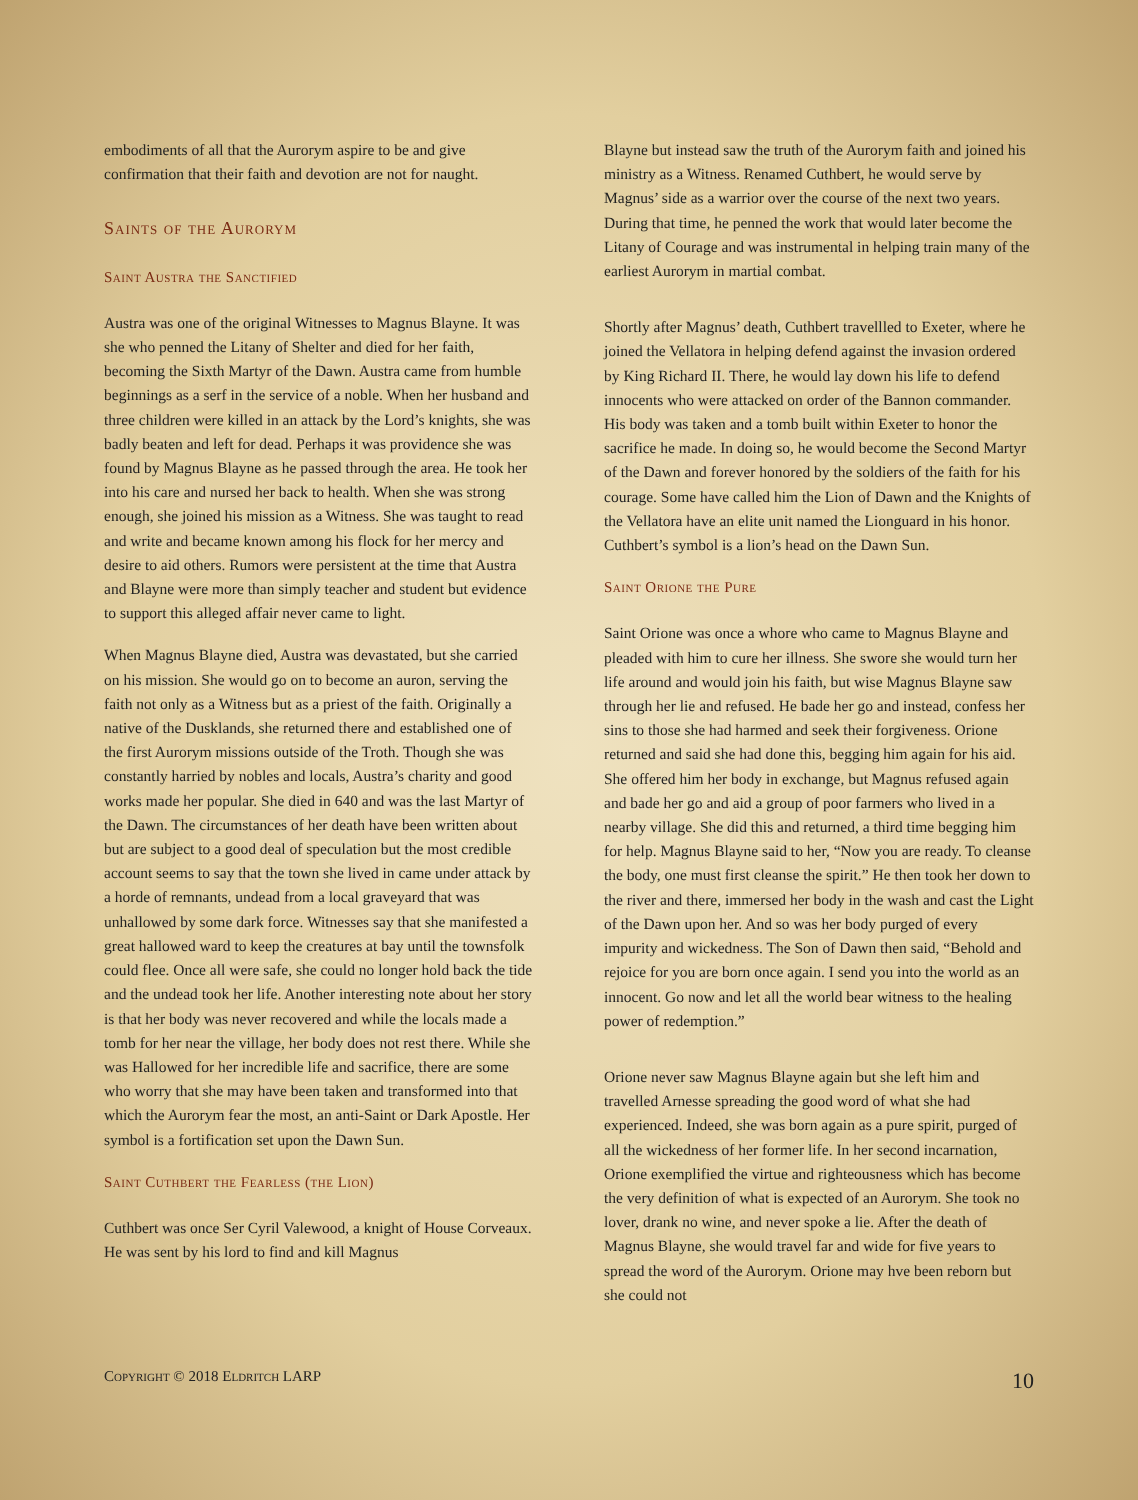embodiments of all that the Aurorym aspire to be and give confirmation that their faith and devotion are not for naught.
Saints of the Aurorym
Saint Austra the Sanctified
Austra was one of the original Witnesses to Magnus Blayne. It was she who penned the Litany of Shelter and died for her faith, becoming the Sixth Martyr of the Dawn. Austra came from humble beginnings as a serf in the service of a noble. When her husband and three children were killed in an attack by the Lord’s knights, she was badly beaten and left for dead. Perhaps it was providence she was found by Magnus Blayne as he passed through the area. He took her into his care and nursed her back to health. When she was strong enough, she joined his mission as a Witness. She was taught to read and write and became known among his flock for her mercy and desire to aid others. Rumors were persistent at the time that Austra and Blayne were more than simply teacher and student but evidence to support this alleged affair never came to light.
When Magnus Blayne died, Austra was devastated, but she carried on his mission. She would go on to become an auron, serving the faith not only as a Witness but as a priest of the faith. Originally a native of the Dusklands, she returned there and established one of the first Aurorym missions outside of the Troth. Though she was constantly harried by nobles and locals, Austra’s charity and good works made her popular. She died in 640 and was the last Martyr of the Dawn. The circumstances of her death have been written about but are subject to a good deal of speculation but the most credible account seems to say that the town she lived in came under attack by a horde of remnants, undead from a local graveyard that was unhallowed by some dark force. Witnesses say that she manifested a great hallowed ward to keep the creatures at bay until the townsfolk could flee. Once all were safe, she could no longer hold back the tide and the undead took her life. Another interesting note about her story is that her body was never recovered and while the locals made a tomb for her near the village, her body does not rest there. While she was Hallowed for her incredible life and sacrifice, there are some who worry that she may have been taken and transformed into that which the Aurorym fear the most, an anti-Saint or Dark Apostle. Her symbol is a fortification set upon the Dawn Sun.
Saint Cuthbert the Fearless (the Lion)
Cuthbert was once Ser Cyril Valewood, a knight of House Corveaux. He was sent by his lord to find and kill Magnus
Blayne but instead saw the truth of the Aurorym faith and joined his ministry as a Witness. Renamed Cuthbert, he would serve by Magnus’ side as a warrior over the course of the next two years. During that time, he penned the work that would later become the Litany of Courage and was instrumental in helping train many of the earliest Aurorym in martial combat.
Shortly after Magnus’ death, Cuthbert travellled to Exeter, where he joined the Vellatora in helping defend against the invasion ordered by King Richard II. There, he would lay down his life to defend innocents who were attacked on order of the Bannon commander. His body was taken and a tomb built within Exeter to honor the sacrifice he made. In doing so, he would become the Second Martyr of the Dawn and forever honored by the soldiers of the faith for his courage. Some have called him the Lion of Dawn and the Knights of the Vellatora have an elite unit named the Lionguard in his honor. Cuthbert’s symbol is a lion’s head on the Dawn Sun.
Saint Orione the Pure
Saint Orione was once a whore who came to Magnus Blayne and pleaded with him to cure her illness. She swore she would turn her life around and would join his faith, but wise Magnus Blayne saw through her lie and refused. He bade her go and instead, confess her sins to those she had harmed and seek their forgiveness. Orione returned and said she had done this, begging him again for his aid. She offered him her body in exchange, but Magnus refused again and bade her go and aid a group of poor farmers who lived in a nearby village. She did this and returned, a third time begging him for help. Magnus Blayne said to her, “Now you are ready. To cleanse the body, one must first cleanse the spirit.” He then took her down to the river and there, immersed her body in the wash and cast the Light of the Dawn upon her. And so was her body purged of every impurity and wickedness. The Son of Dawn then said, “Behold and rejoice for you are born once again. I send you into the world as an innocent. Go now and let all the world bear witness to the healing power of redemption.”
Orione never saw Magnus Blayne again but she left him and travelled Arnesse spreading the good word of what she had experienced. Indeed, she was born again as a pure spirit, purged of all the wickedness of her former life. In her second incarnation, Orione exemplified the virtue and righteousness which has become the very definition of what is expected of an Aurorym. She took no lover, drank no wine, and never spoke a lie. After the death of Magnus Blayne, she would travel far and wide for five years to spread the word of the Aurorym. Orione may hve been reborn but she could not
Copyright © 2018 Eldritch LARP 10